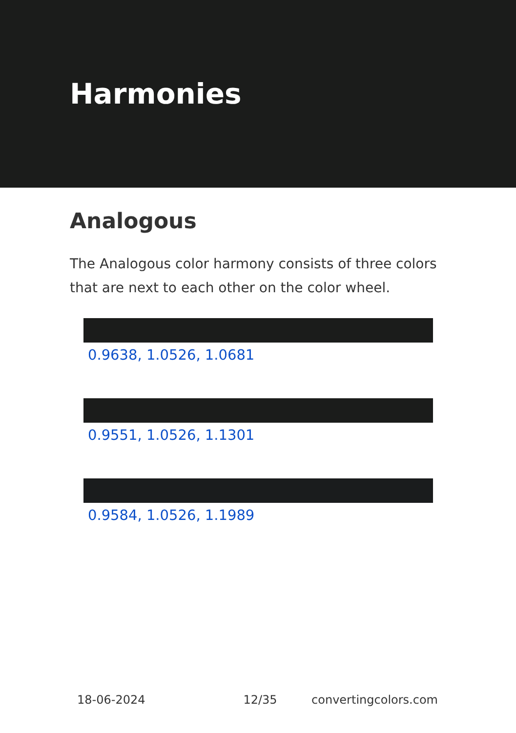Harmonies
Analogous
The Analogous color harmony consists of three colors that are next to each other on the color wheel.
0.9638, 1.0526, 1.0681
0.9551, 1.0526, 1.1301
0.9584, 1.0526, 1.1989
18-06-2024 12/35 convertingcolors.com